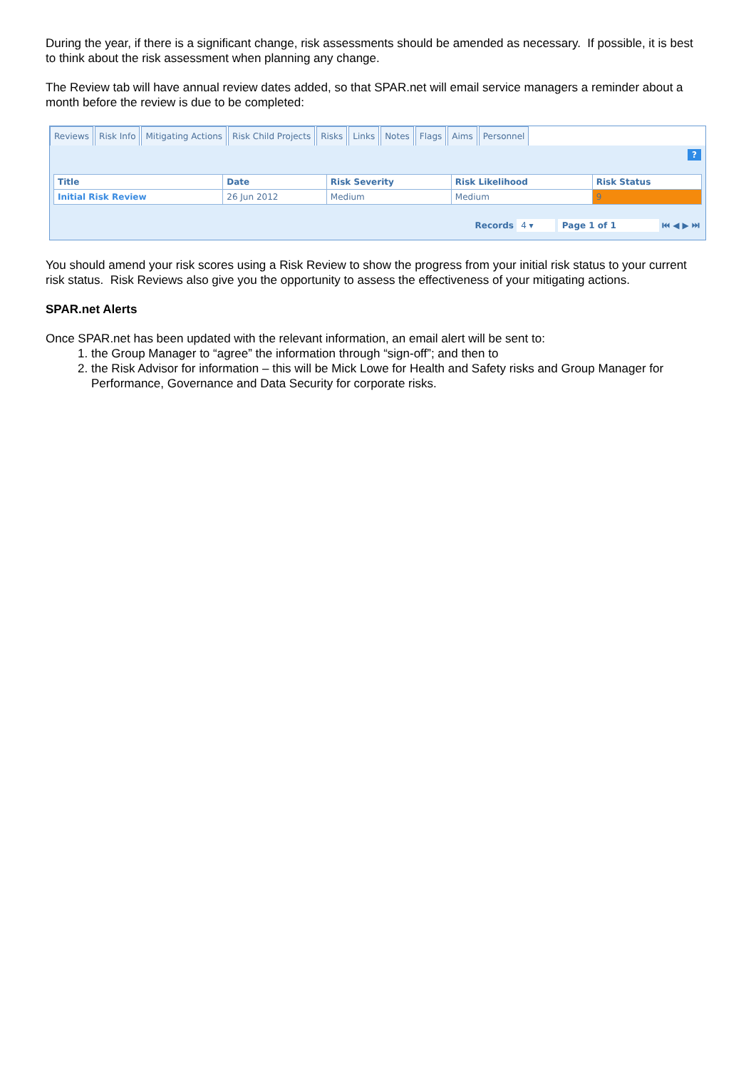During the year, if there is a significant change, risk assessments should be amended as necessary. If possible, it is best to think about the risk assessment when planning any change.
The Review tab will have annual review dates added, so that SPAR.net will email service managers a reminder about a month before the review is due to be completed:
Reviews Risk Info Mitigating Actions Risk Child Projects Risks Links Notes Flags Aims Personnel
?
| Title | Date | Risk Severity | Risk Likelihood | Risk Status |
| --- | --- | --- | --- | --- |
| Initial Risk Review | 26 Jun 2012 | Medium | Medium | 9 |
Records 4 ▾ Page 1 of 1 ⏮ ◀ ▶ ⏭
You should amend your risk scores using a Risk Review to show the progress from your initial risk status to your current risk status. Risk Reviews also give you the opportunity to assess the effectiveness of your mitigating actions.
SPAR.net Alerts
Once SPAR.net has been updated with the relevant information, an email alert will be sent to:
1. the Group Manager to “agree” the information through “sign-off”; and then to
2. the Risk Advisor for information – this will be Mick Lowe for Health and Safety risks and Group Manager for Performance, Governance and Data Security for corporate risks.